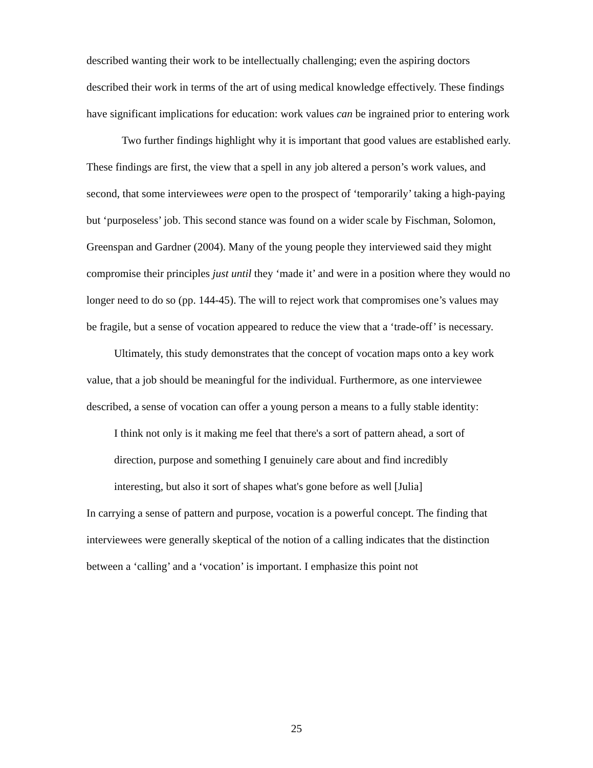described wanting their work to be intellectually challenging; even the aspiring doctors described their work in terms of the art of using medical knowledge effectively. These findings have significant implications for education: work values can be ingrained prior to entering work
Two further findings highlight why it is important that good values are established early. These findings are first, the view that a spell in any job altered a person’s work values, and second, that some interviewees were open to the prospect of ‘temporarily’ taking a high-paying but ‘purposeless’ job. This second stance was found on a wider scale by Fischman, Solomon, Greenspan and Gardner (2004). Many of the young people they interviewed said they might compromise their principles just until they ‘made it’ and were in a position where they would no longer need to do so (pp. 144-45). The will to reject work that compromises one’s values may be fragile, but a sense of vocation appeared to reduce the view that a ‘trade-off’ is necessary.
Ultimately, this study demonstrates that the concept of vocation maps onto a key work value, that a job should be meaningful for the individual. Furthermore, as one interviewee described, a sense of vocation can offer a young person a means to a fully stable identity:
I think not only is it making me feel that there's a sort of pattern ahead, a sort of direction, purpose and something I genuinely care about and find incredibly interesting, but also it sort of shapes what's gone before as well [Julia]
In carrying a sense of pattern and purpose, vocation is a powerful concept. The finding that interviewees were generally skeptical of the notion of a calling indicates that the distinction between a ‘calling’ and a ‘vocation’ is important. I emphasize this point not
25